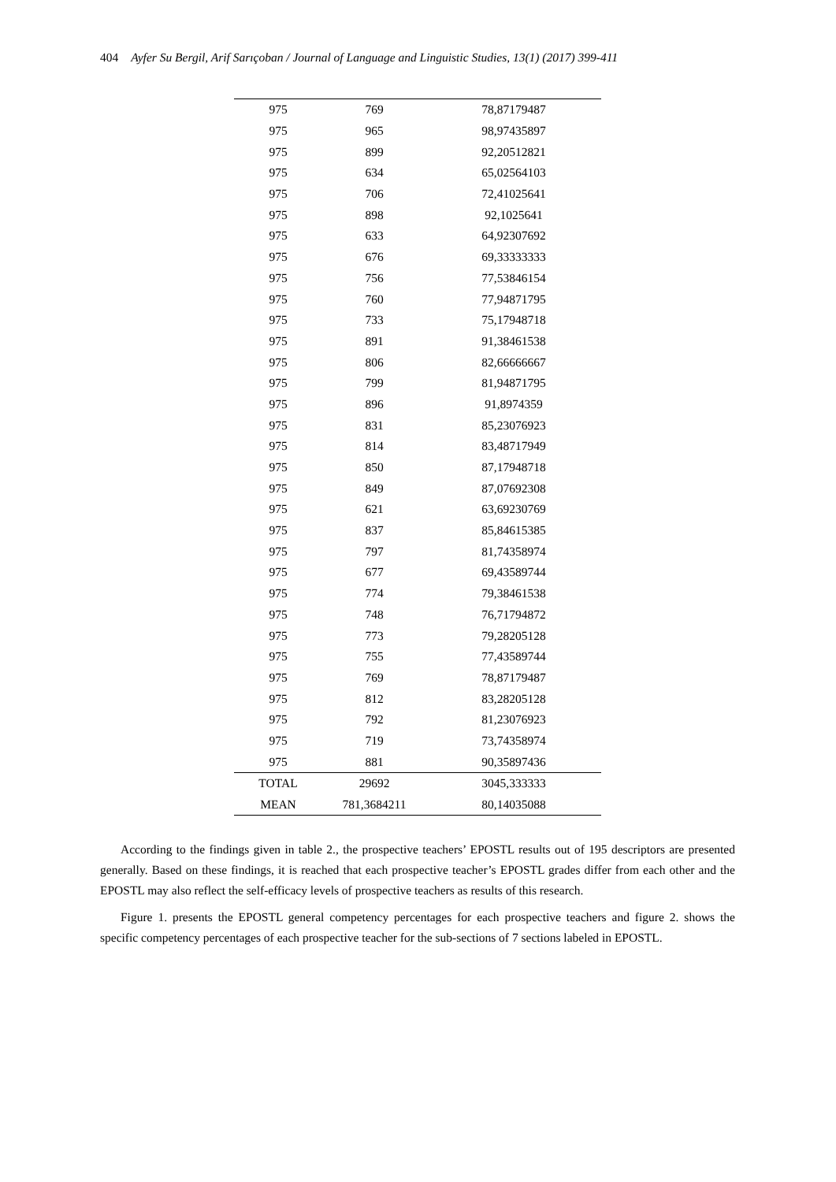404 Ayfer Su Bergil, Arif Sarıçoban / Journal of Language and Linguistic Studies, 13(1) (2017) 399-411
| 975 | 769 | 78,87179487 |
| 975 | 965 | 98,97435897 |
| 975 | 899 | 92,20512821 |
| 975 | 634 | 65,02564103 |
| 975 | 706 | 72,41025641 |
| 975 | 898 | 92,1025641 |
| 975 | 633 | 64,92307692 |
| 975 | 676 | 69,33333333 |
| 975 | 756 | 77,53846154 |
| 975 | 760 | 77,94871795 |
| 975 | 733 | 75,17948718 |
| 975 | 891 | 91,38461538 |
| 975 | 806 | 82,66666667 |
| 975 | 799 | 81,94871795 |
| 975 | 896 | 91,8974359 |
| 975 | 831 | 85,23076923 |
| 975 | 814 | 83,48717949 |
| 975 | 850 | 87,17948718 |
| 975 | 849 | 87,07692308 |
| 975 | 621 | 63,69230769 |
| 975 | 837 | 85,84615385 |
| 975 | 797 | 81,74358974 |
| 975 | 677 | 69,43589744 |
| 975 | 774 | 79,38461538 |
| 975 | 748 | 76,71794872 |
| 975 | 773 | 79,28205128 |
| 975 | 755 | 77,43589744 |
| 975 | 769 | 78,87179487 |
| 975 | 812 | 83,28205128 |
| 975 | 792 | 81,23076923 |
| 975 | 719 | 73,74358974 |
| 975 | 881 | 90,35897436 |
| TOTAL | 29692 | 3045,333333 |
| MEAN | 781,3684211 | 80,14035088 |
According to the findings given in table 2., the prospective teachers’ EPOSTL results out of 195 descriptors are presented generally. Based on these findings, it is reached that each prospective teacher’s EPOSTL grades differ from each other and the EPOSTL may also reflect the self-efficacy levels of prospective teachers as results of this research.
Figure 1. presents the EPOSTL general competency percentages for each prospective teachers and figure 2. shows the specific competency percentages of each prospective teacher for the sub-sections of 7 sections labeled in EPOSTL.